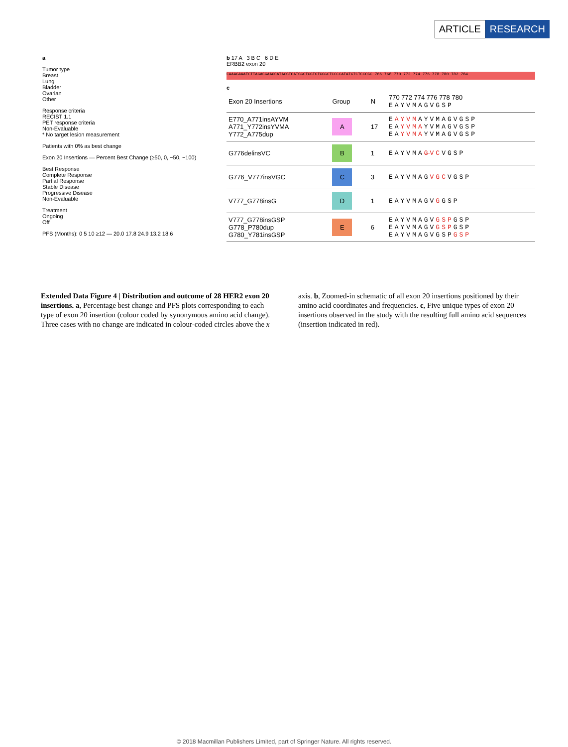ARTICLE RESEARCH
a
Tumor type
Breast
Lung
Bladder
Ovarian
Other
Response criteria
RECIST 1.1
PET response criteria
Non-Evaluable
* No target lesion measurement
Patients with 0% as best change
Exon 20 Insertions — Percent Best Change (≥50, 0, −50, −100)
Best Response
Complete Response
Partial Response
Stable Disease
Progressive Disease
Non-Evaluable
Treatment
Ongoing
Off
PFS (Months): 0 5 10 ≥12 — 20.0 17.8 24.9 13.2 18.6
b 17 A 3 B C 6 D E
ERBB2 exon 20
CAAAGAAATCTTAGACGAAGCATACGTGATGGCTGGTGTGGGCTCCCCATATGTCTCCCGC 766 768 770 772 774 776 778 780 782 784
c
| Exon 20 Insertions | Group | N | 770 772 774 776 778 780 EAYVMAGVGSP |
| --- | --- | --- | --- |
| E770_A771insAYVM A771_Y772insYVMA Y772_A775dup | A | 17 | E AYVM AYVMAGVGSP EA YVMA YVMAGVGSP EA YVMA YVMAGVGSP |
| G776delinsVC | B | 1 | EAYVMA G VC VGSP |
| G776_V777insVGC | C | 3 | EAYVMAG VGC VGSP |
| V777_G778insG | D | 1 | EAYVMAGV G GSP |
| V777_G778insGSP G778_P780dup G780_Y781insGSP | E | 6 | EAYVMAGV GSP GSP EAYVMAGV GSP GSP EAYVMAGVGSP GSP |
Extended Data Figure 4 | Distribution and outcome of 28 HER2 exon 20 insertions. a, Percentage best change and PFS plots corresponding to each type of exon 20 insertion (colour coded by synonymous amino acid change). Three cases with no change are indicated in colour-coded circles above the x axis. b, Zoomed-in schematic of all exon 20 insertions positioned by their amino acid coordinates and frequencies. c, Five unique types of exon 20 insertions observed in the study with the resulting full amino acid sequences (insertion indicated in red).
© 2018 Macmillan Publishers Limited, part of Springer Nature. All rights reserved.